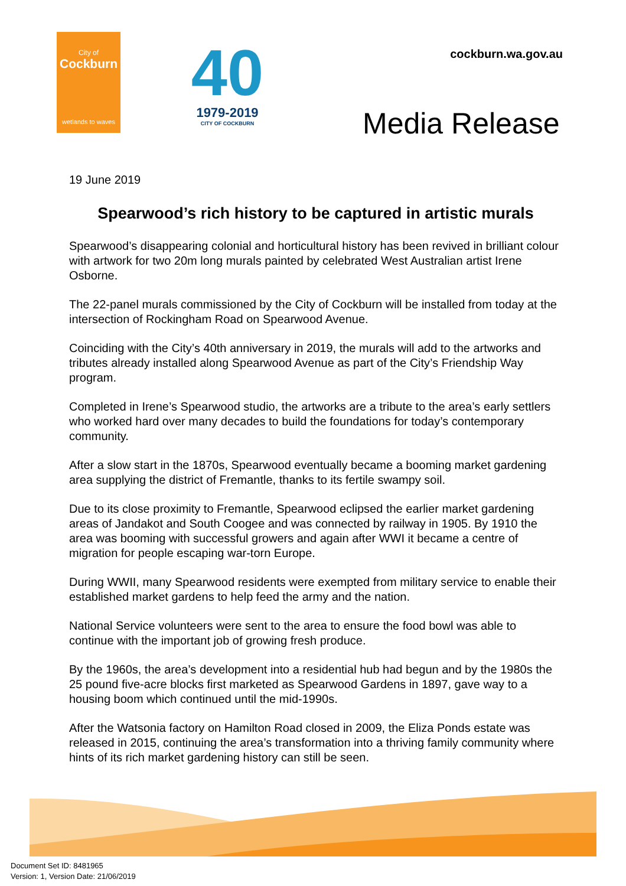City of
Cockburn
wetlands to waves
40
1979-2019
CITY OF COCKBURN
cockburn.wa.gov.au
Media Release
19 June 2019
Spearwood’s rich history to be captured in artistic murals
Spearwood’s disappearing colonial and horticultural history has been revived in brilliant colour with artwork for two 20m long murals painted by celebrated West Australian artist Irene Osborne.
The 22-panel murals commissioned by the City of Cockburn will be installed from today at the intersection of Rockingham Road on Spearwood Avenue.
Coinciding with the City’s 40th anniversary in 2019, the murals will add to the artworks and tributes already installed along Spearwood Avenue as part of the City’s Friendship Way program.
Completed in Irene’s Spearwood studio, the artworks are a tribute to the area’s early settlers who worked hard over many decades to build the foundations for today’s contemporary community.
After a slow start in the 1870s, Spearwood eventually became a booming market gardening area supplying the district of Fremantle, thanks to its fertile swampy soil.
Due to its close proximity to Fremantle, Spearwood eclipsed the earlier market gardening areas of Jandakot and South Coogee and was connected by railway in 1905. By 1910 the area was booming with successful growers and again after WWI it became a centre of migration for people escaping war-torn Europe.
During WWII, many Spearwood residents were exempted from military service to enable their established market gardens to help feed the army and the nation.
National Service volunteers were sent to the area to ensure the food bowl was able to continue with the important job of growing fresh produce.
By the 1960s, the area’s development into a residential hub had begun and by the 1980s the 25 pound five-acre blocks first marketed as Spearwood Gardens in 1897, gave way to a housing boom which continued until the mid-1990s.
After the Watsonia factory on Hamilton Road closed in 2009, the Eliza Ponds estate was released in 2015, continuing the area’s transformation into a thriving family community where hints of its rich market gardening history can still be seen.
Document Set ID: 8481965
Version: 1, Version Date: 21/06/2019